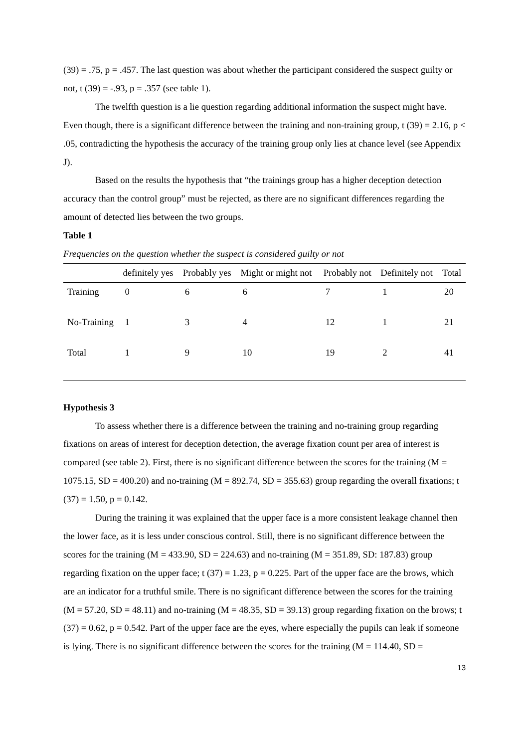(39) = .75, p = .457. The last question was about whether the participant considered the suspect guilty or not, t (39) = -.93, p = .357 (see table 1).
The twelfth question is a lie question regarding additional information the suspect might have. Even though, there is a significant difference between the training and non-training group, t (39) = 2.16, p < .05, contradicting the hypothesis the accuracy of the training group only lies at chance level (see Appendix J).
Based on the results the hypothesis that “the trainings group has a higher deception detection accuracy than the control group” must be rejected, as there are no significant differences regarding the amount of detected lies between the two groups.
Table 1
Frequencies on the question whether the suspect is considered guilty or not
| | definitely yes | Probably yes | Might or might not | Probably not | Definitely not | Total |
| --- | --- | --- | --- | --- | --- | --- |
| Training | 0 | 6 | 6 | 7 | 1 | 20 |
| No-Training | 1 | 3 | 4 | 12 | 1 | 21 |
| Total | 1 | 9 | 10 | 19 | 2 | 41 |
Hypothesis 3
To assess whether there is a difference between the training and no-training group regarding fixations on areas of interest for deception detection, the average fixation count per area of interest is compared (see table 2). First, there is no significant difference between the scores for the training (M = 1075.15, SD = 400.20) and no-training (M = 892.74, SD = 355.63) group regarding the overall fixations; t (37) = 1.50, p = 0.142.
During the training it was explained that the upper face is a more consistent leakage channel then the lower face, as it is less under conscious control. Still, there is no significant difference between the scores for the training (M = 433.90, SD = 224.63) and no-training (M = 351.89, SD: 187.83) group regarding fixation on the upper face; t (37) = 1.23, p = 0.225. Part of the upper face are the brows, which are an indicator for a truthful smile. There is no significant difference between the scores for the training (M = 57.20, SD = 48.11) and no-training (M = 48.35, SD = 39.13) group regarding fixation on the brows; t (37) = 0.62, p = 0.542. Part of the upper face are the eyes, where especially the pupils can leak if someone is lying. There is no significant difference between the scores for the training (M = 114.40, SD =
13